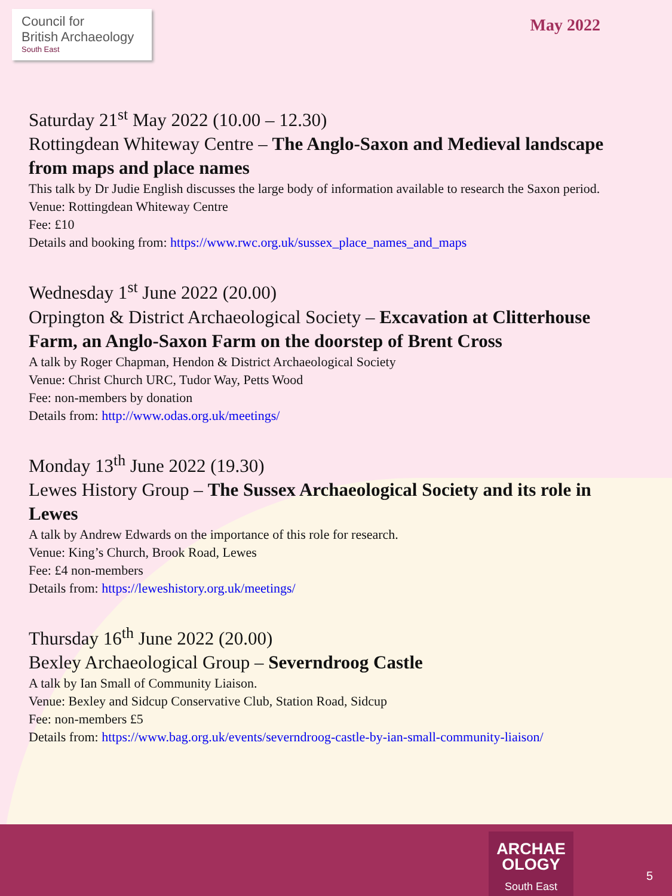Council for
British Archaeology
South East
May 2022
Saturday 21<sup>st</sup> May 2022 (10.00 – 12.30)
Rottingdean Whiteway Centre – The Anglo-Saxon and Medieval landscape from maps and place names
This talk by Dr Judie English discusses the large body of information available to research the Saxon period.
Venue: Rottingdean Whiteway Centre
Fee: £10
Details and booking from: https://www.rwc.org.uk/sussex_place_names_and_maps
Wednesday 1<sup>st</sup> June 2022 (20.00)
Orpington & District Archaeological Society – Excavation at Clitterhouse Farm, an Anglo-Saxon Farm on the doorstep of Brent Cross
A talk by Roger Chapman, Hendon & District Archaeological Society
Venue: Christ Church URC, Tudor Way, Petts Wood
Fee: non-members by donation
Details from: http://www.odas.org.uk/meetings/
Monday 13<sup>th</sup> June 2022 (19.30)
Lewes History Group – The Sussex Archaeological Society and its role in Lewes
A talk by Andrew Edwards on the importance of this role for research.
Venue: King’s Church, Brook Road, Lewes
Fee: £4 non-members
Details from: https://leweshistory.org.uk/meetings/
Thursday 16<sup>th</sup> June 2022 (20.00)
Bexley Archaeological Group – Severndroog Castle
A talk by Ian Small of Community Liaison.
Venue: Bexley and Sidcup Conservative Club, Station Road, Sidcup
Fee: non-members £5
Details from: https://www.bag.org.uk/events/severndroog-castle-by-ian-small-community-liaison/
ARCHAE
OLOGY
South East
5